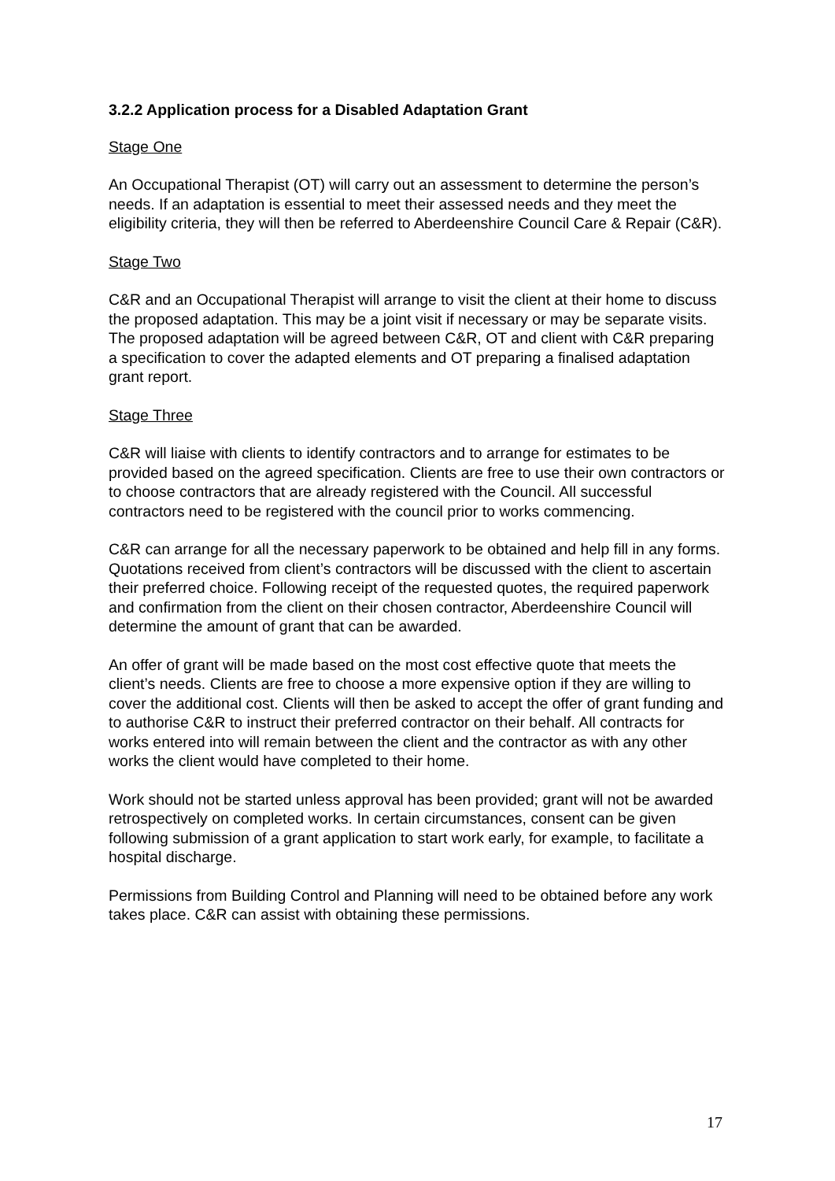3.2.2 Application process for a Disabled Adaptation Grant
Stage One
An Occupational Therapist (OT) will carry out an assessment to determine the person’s needs. If an adaptation is essential to meet their assessed needs and they meet the eligibility criteria, they will then be referred to Aberdeenshire Council Care & Repair (C&R).
Stage Two
C&R and an Occupational Therapist will arrange to visit the client at their home to discuss the proposed adaptation. This may be a joint visit if necessary or may be separate visits. The proposed adaptation will be agreed between C&R, OT and client with C&R preparing a specification to cover the adapted elements and OT preparing a finalised adaptation grant report.
Stage Three
C&R will liaise with clients to identify contractors and to arrange for estimates to be provided based on the agreed specification. Clients are free to use their own contractors or to choose contractors that are already registered with the Council. All successful contractors need to be registered with the council prior to works commencing.
C&R can arrange for all the necessary paperwork to be obtained and help fill in any forms. Quotations received from client’s contractors will be discussed with the client to ascertain their preferred choice. Following receipt of the requested quotes, the required paperwork and confirmation from the client on their chosen contractor, Aberdeenshire Council will determine the amount of grant that can be awarded.
An offer of grant will be made based on the most cost effective quote that meets the client’s needs. Clients are free to choose a more expensive option if they are willing to cover the additional cost. Clients will then be asked to accept the offer of grant funding and to authorise C&R to instruct their preferred contractor on their behalf. All contracts for works entered into will remain between the client and the contractor as with any other works the client would have completed to their home.
Work should not be started unless approval has been provided; grant will not be awarded retrospectively on completed works. In certain circumstances, consent can be given following submission of a grant application to start work early, for example, to facilitate a hospital discharge.
Permissions from Building Control and Planning will need to be obtained before any work takes place. C&R can assist with obtaining these permissions.
17